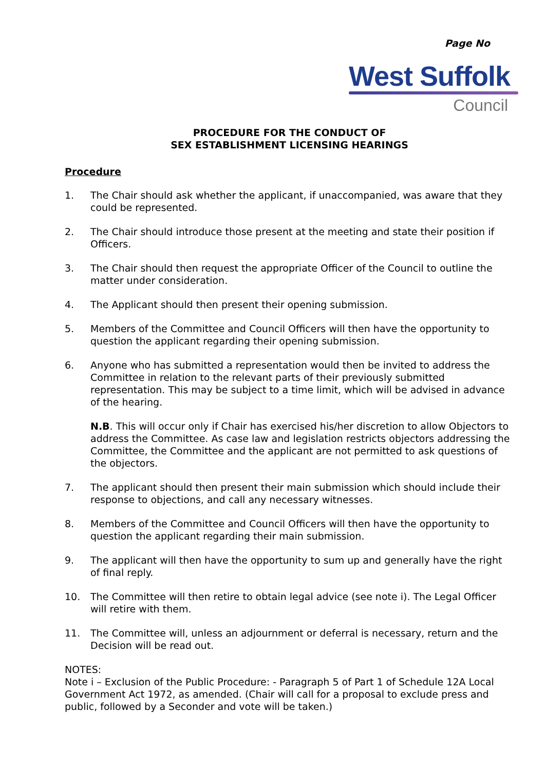Page No
West Suffolk
Council
PROCEDURE FOR THE CONDUCT OF
SEX ESTABLISHMENT LICENSING HEARINGS
Procedure
1. The Chair should ask whether the applicant, if unaccompanied, was aware that they could be represented.
2. The Chair should introduce those present at the meeting and state their position if Officers.
3. The Chair should then request the appropriate Officer of the Council to outline the matter under consideration.
4. The Applicant should then present their opening submission.
5. Members of the Committee and Council Officers will then have the opportunity to question the applicant regarding their opening submission.
6. Anyone who has submitted a representation would then be invited to address the Committee in relation to the relevant parts of their previously submitted representation. This may be subject to a time limit, which will be advised in advance of the hearing.
N.B. This will occur only if Chair has exercised his/her discretion to allow Objectors to address the Committee. As case law and legislation restricts objectors addressing the Committee, the Committee and the applicant are not permitted to ask questions of the objectors.
7. The applicant should then present their main submission which should include their response to objections, and call any necessary witnesses.
8. Members of the Committee and Council Officers will then have the opportunity to question the applicant regarding their main submission.
9. The applicant will then have the opportunity to sum up and generally have the right of final reply.
10. The Committee will then retire to obtain legal advice (see note i). The Legal Officer will retire with them.
11. The Committee will, unless an adjournment or deferral is necessary, return and the Decision will be read out.
NOTES:
Note i – Exclusion of the Public Procedure: - Paragraph 5 of Part 1 of Schedule 12A Local Government Act 1972, as amended. (Chair will call for a proposal to exclude press and public, followed by a Seconder and vote will be taken.)